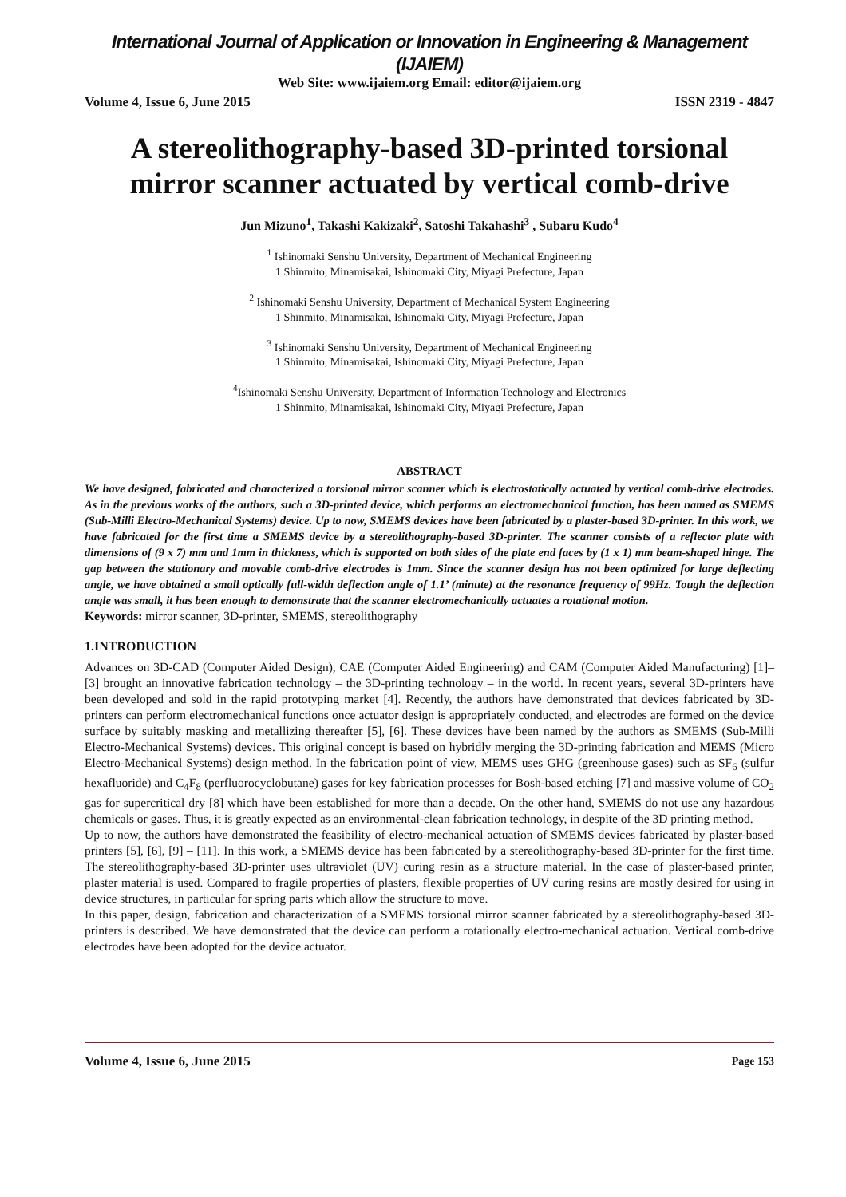International Journal of Application or Innovation in Engineering & Management (IJAIEM)
Web Site: www.ijaiem.org Email: editor@ijaiem.org
Volume 4, Issue 6, June 2015 ISSN 2319 - 4847
A stereolithography-based 3D-printed torsional mirror scanner actuated by vertical comb-drive
Jun Mizuno<sup>1</sup>, Takashi Kakizaki<sup>2</sup>, Satoshi Takahashi<sup>3</sup> , Subaru Kudo<sup>4</sup>
<sup>1</sup> Ishinomaki Senshu University, Department of Mechanical Engineering
1 Shinmito, Minamisakai, Ishinomaki City, Miyagi Prefecture, Japan
<sup>2</sup> Ishinomaki Senshu University, Department of Mechanical System Engineering
1 Shinmito, Minamisakai, Ishinomaki City, Miyagi Prefecture, Japan
<sup>3</sup> Ishinomaki Senshu University, Department of Mechanical Engineering
1 Shinmito, Minamisakai, Ishinomaki City, Miyagi Prefecture, Japan
<sup>4</sup> Ishinomaki Senshu University, Department of Information Technology and Electronics
1 Shinmito, Minamisakai, Ishinomaki City, Miyagi Prefecture, Japan
ABSTRACT
We have designed, fabricated and characterized a torsional mirror scanner which is electrostatically actuated by vertical comb-drive electrodes. As in the previous works of the authors, such a 3D-printed device, which performs an electromechanical function, has been named as SMEMS (Sub-Milli Electro-Mechanical Systems) device. Up to now, SMEMS devices have been fabricated by a plaster-based 3D-printer. In this work, we have fabricated for the first time a SMEMS device by a stereolithography-based 3D-printer. The scanner consists of a reflector plate with dimensions of (9 x 7) mm and 1mm in thickness, which is supported on both sides of the plate end faces by (1 x 1) mm beam-shaped hinge. The gap between the stationary and movable comb-drive electrodes is 1mm. Since the scanner design has not been optimized for large deflecting angle, we have obtained a small optically full-width deflection angle of 1.1’ (minute) at the resonance frequency of 99Hz. Tough the deflection angle was small, it has been enough to demonstrate that the scanner electromechanically actuates a rotational motion.
Keywords: mirror scanner, 3D-printer, SMEMS, stereolithography
1.INTRODUCTION
Advances on 3D-CAD (Computer Aided Design), CAE (Computer Aided Engineering) and CAM (Computer Aided Manufacturing) [1]–[3] brought an innovative fabrication technology – the 3D-printing technology – in the world. In recent years, several 3D-printers have been developed and sold in the rapid prototyping market [4]. Recently, the authors have demonstrated that devices fabricated by 3D-printers can perform electromechanical functions once actuator design is appropriately conducted, and electrodes are formed on the device surface by suitably masking and metallizing thereafter [5], [6]. These devices have been named by the authors as SMEMS (Sub-Milli Electro-Mechanical Systems) devices. This original concept is based on hybridly merging the 3D-printing fabrication and MEMS (Micro Electro-Mechanical Systems) design method. In the fabrication point of view, MEMS uses GHG (greenhouse gases) such as SF<sub>6</sub> (sulfur hexafluoride) and C<sub>4</sub>F<sub>8</sub> (perfluorocyclobutane) gases for key fabrication processes for Bosh-based etching [7] and massive volume of CO<sub>2</sub> gas for supercritical dry [8] which have been established for more than a decade. On the other hand, SMEMS do not use any hazardous chemicals or gases. Thus, it is greatly expected as an environmental-clean fabrication technology, in despite of the 3D printing method.
Up to now, the authors have demonstrated the feasibility of electro-mechanical actuation of SMEMS devices fabricated by plaster-based printers [5], [6], [9] – [11]. In this work, a SMEMS device has been fabricated by a stereolithography-based 3D-printer for the first time. The stereolithography-based 3D-printer uses ultraviolet (UV) curing resin as a structure material. In the case of plaster-based printer, plaster material is used. Compared to fragile properties of plasters, flexible properties of UV curing resins are mostly desired for using in device structures, in particular for spring parts which allow the structure to move.
In this paper, design, fabrication and characterization of a SMEMS torsional mirror scanner fabricated by a stereolithography-based 3D-printers is described. We have demonstrated that the device can perform a rotationally electro-mechanical actuation. Vertical comb-drive electrodes have been adopted for the device actuator.
Volume 4, Issue 6, June 2015 Page 153